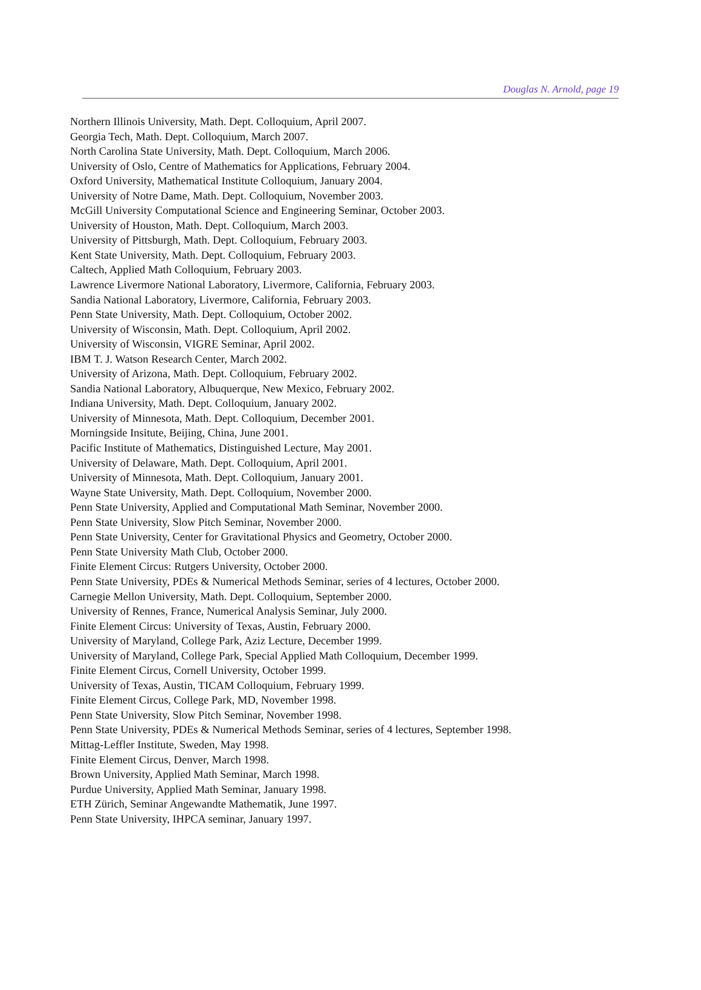Douglas N. Arnold, page 19
Northern Illinois University, Math. Dept. Colloquium, April 2007.
Georgia Tech, Math. Dept. Colloquium, March 2007.
North Carolina State University, Math. Dept. Colloquium, March 2006.
University of Oslo, Centre of Mathematics for Applications, February 2004.
Oxford University, Mathematical Institute Colloquium, January 2004.
University of Notre Dame, Math. Dept. Colloquium, November 2003.
McGill University Computational Science and Engineering Seminar, October 2003.
University of Houston, Math. Dept. Colloquium, March 2003.
University of Pittsburgh, Math. Dept. Colloquium, February 2003.
Kent State University, Math. Dept. Colloquium, February 2003.
Caltech, Applied Math Colloquium, February 2003.
Lawrence Livermore National Laboratory, Livermore, California, February 2003.
Sandia National Laboratory, Livermore, California, February 2003.
Penn State University, Math. Dept. Colloquium, October 2002.
University of Wisconsin, Math. Dept. Colloquium, April 2002.
University of Wisconsin, VIGRE Seminar, April 2002.
IBM T. J. Watson Research Center, March 2002.
University of Arizona, Math. Dept. Colloquium, February 2002.
Sandia National Laboratory, Albuquerque, New Mexico, February 2002.
Indiana University, Math. Dept. Colloquium, January 2002.
University of Minnesota, Math. Dept. Colloquium, December 2001.
Morningside Insitute, Beijing, China, June 2001.
Pacific Institute of Mathematics, Distinguished Lecture, May 2001.
University of Delaware, Math. Dept. Colloquium, April 2001.
University of Minnesota, Math. Dept. Colloquium, January 2001.
Wayne State University, Math. Dept. Colloquium, November 2000.
Penn State University, Applied and Computational Math Seminar, November 2000.
Penn State University, Slow Pitch Seminar, November 2000.
Penn State University, Center for Gravitational Physics and Geometry, October 2000.
Penn State University Math Club, October 2000.
Finite Element Circus: Rutgers University, October 2000.
Penn State University, PDEs & Numerical Methods Seminar, series of 4 lectures, October 2000.
Carnegie Mellon University, Math. Dept. Colloquium, September 2000.
University of Rennes, France, Numerical Analysis Seminar, July 2000.
Finite Element Circus: University of Texas, Austin, February 2000.
University of Maryland, College Park, Aziz Lecture, December 1999.
University of Maryland, College Park, Special Applied Math Colloquium, December 1999.
Finite Element Circus, Cornell University, October 1999.
University of Texas, Austin, TICAM Colloquium, February 1999.
Finite Element Circus, College Park, MD, November 1998.
Penn State University, Slow Pitch Seminar, November 1998.
Penn State University, PDEs & Numerical Methods Seminar, series of 4 lectures, September 1998.
Mittag-Leffler Institute, Sweden, May 1998.
Finite Element Circus, Denver, March 1998.
Brown University, Applied Math Seminar, March 1998.
Purdue University, Applied Math Seminar, January 1998.
ETH Zürich, Seminar Angewandte Mathematik, June 1997.
Penn State University, IHPCA seminar, January 1997.